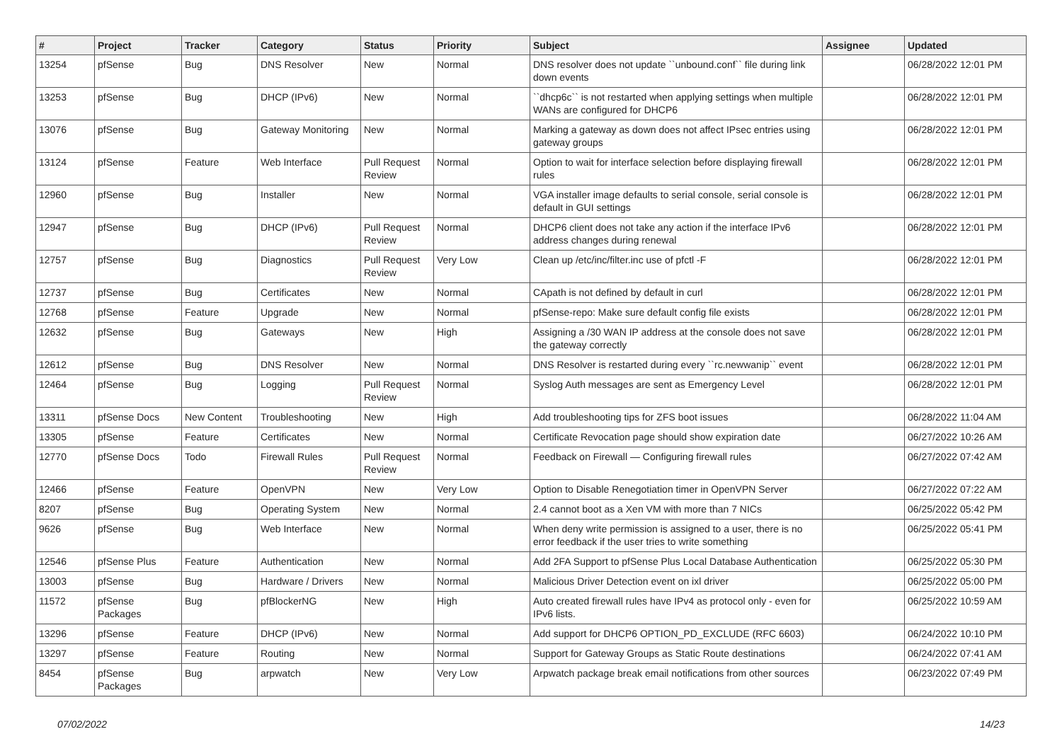| # | Project | Tracker | Category | Status | Priority | Subject | Assignee | Updated |
| --- | --- | --- | --- | --- | --- | --- | --- | --- |
| 13254 | pfSense | Bug | DNS Resolver | New | Normal | DNS resolver does not update ``unbound.conf`` file during link down events | | 06/28/2022 12:01 PM |
| 13253 | pfSense | Bug | DHCP (IPv6) | New | Normal | ``dhcp6c`` is not restarted when applying settings when multiple WANs are configured for DHCP6 | | 06/28/2022 12:01 PM |
| 13076 | pfSense | Bug | Gateway Monitoring | New | Normal | Marking a gateway as down does not affect IPsec entries using gateway groups | | 06/28/2022 12:01 PM |
| 13124 | pfSense | Feature | Web Interface | Pull Request Review | Normal | Option to wait for interface selection before displaying firewall rules | | 06/28/2022 12:01 PM |
| 12960 | pfSense | Bug | Installer | New | Normal | VGA installer image defaults to serial console, serial console is default in GUI settings | | 06/28/2022 12:01 PM |
| 12947 | pfSense | Bug | DHCP (IPv6) | Pull Request Review | Normal | DHCP6 client does not take any action if the interface IPv6 address changes during renewal | | 06/28/2022 12:01 PM |
| 12757 | pfSense | Bug | Diagnostics | Pull Request Review | Very Low | Clean up /etc/inc/filter.inc use of pfctl -F | | 06/28/2022 12:01 PM |
| 12737 | pfSense | Bug | Certificates | New | Normal | CApath is not defined by default in curl | | 06/28/2022 12:01 PM |
| 12768 | pfSense | Feature | Upgrade | New | Normal | pfSense-repo: Make sure default config file exists | | 06/28/2022 12:01 PM |
| 12632 | pfSense | Bug | Gateways | New | High | Assigning a /30 WAN IP address at the console does not save the gateway correctly | | 06/28/2022 12:01 PM |
| 12612 | pfSense | Bug | DNS Resolver | New | Normal | DNS Resolver is restarted during every ``rc.newwanip`` event | | 06/28/2022 12:01 PM |
| 12464 | pfSense | Bug | Logging | Pull Request Review | Normal | Syslog Auth messages are sent as Emergency Level | | 06/28/2022 12:01 PM |
| 13311 | pfSense Docs | New Content | Troubleshooting | New | High | Add troubleshooting tips for ZFS boot issues | | 06/28/2022 11:04 AM |
| 13305 | pfSense | Feature | Certificates | New | Normal | Certificate Revocation page should show expiration date | | 06/27/2022 10:26 AM |
| 12770 | pfSense Docs | Todo | Firewall Rules | Pull Request Review | Normal | Feedback on Firewall — Configuring firewall rules | | 06/27/2022 07:42 AM |
| 12466 | pfSense | Feature | OpenVPN | New | Very Low | Option to Disable Renegotiation timer in OpenVPN Server | | 06/27/2022 07:22 AM |
| 8207 | pfSense | Bug | Operating System | New | Normal | 2.4 cannot boot as a Xen VM with more than 7 NICs | | 06/25/2022 05:42 PM |
| 9626 | pfSense | Bug | Web Interface | New | Normal | When deny write permission is assigned to a user, there is no error feedback if the user tries to write something | | 06/25/2022 05:41 PM |
| 12546 | pfSense Plus | Feature | Authentication | New | Normal | Add 2FA Support to pfSense Plus Local Database Authentication | | 06/25/2022 05:30 PM |
| 13003 | pfSense | Bug | Hardware / Drivers | New | Normal | Malicious Driver Detection event on ixl driver | | 06/25/2022 05:00 PM |
| 11572 | pfSense Packages | Bug | pfBlockerNG | New | High | Auto created firewall rules have IPv4 as protocol only - even for IPv6 lists. | | 06/25/2022 10:59 AM |
| 13296 | pfSense | Feature | DHCP (IPv6) | New | Normal | Add support for DHCP6 OPTION_PD_EXCLUDE (RFC 6603) | | 06/24/2022 10:10 PM |
| 13297 | pfSense | Feature | Routing | New | Normal | Support for Gateway Groups as Static Route destinations | | 06/24/2022 07:41 AM |
| 8454 | pfSense Packages | Bug | arpwatch | New | Very Low | Arpwatch package break email notifications from other sources | | 06/23/2022 07:49 PM |
07/02/2022 14/23